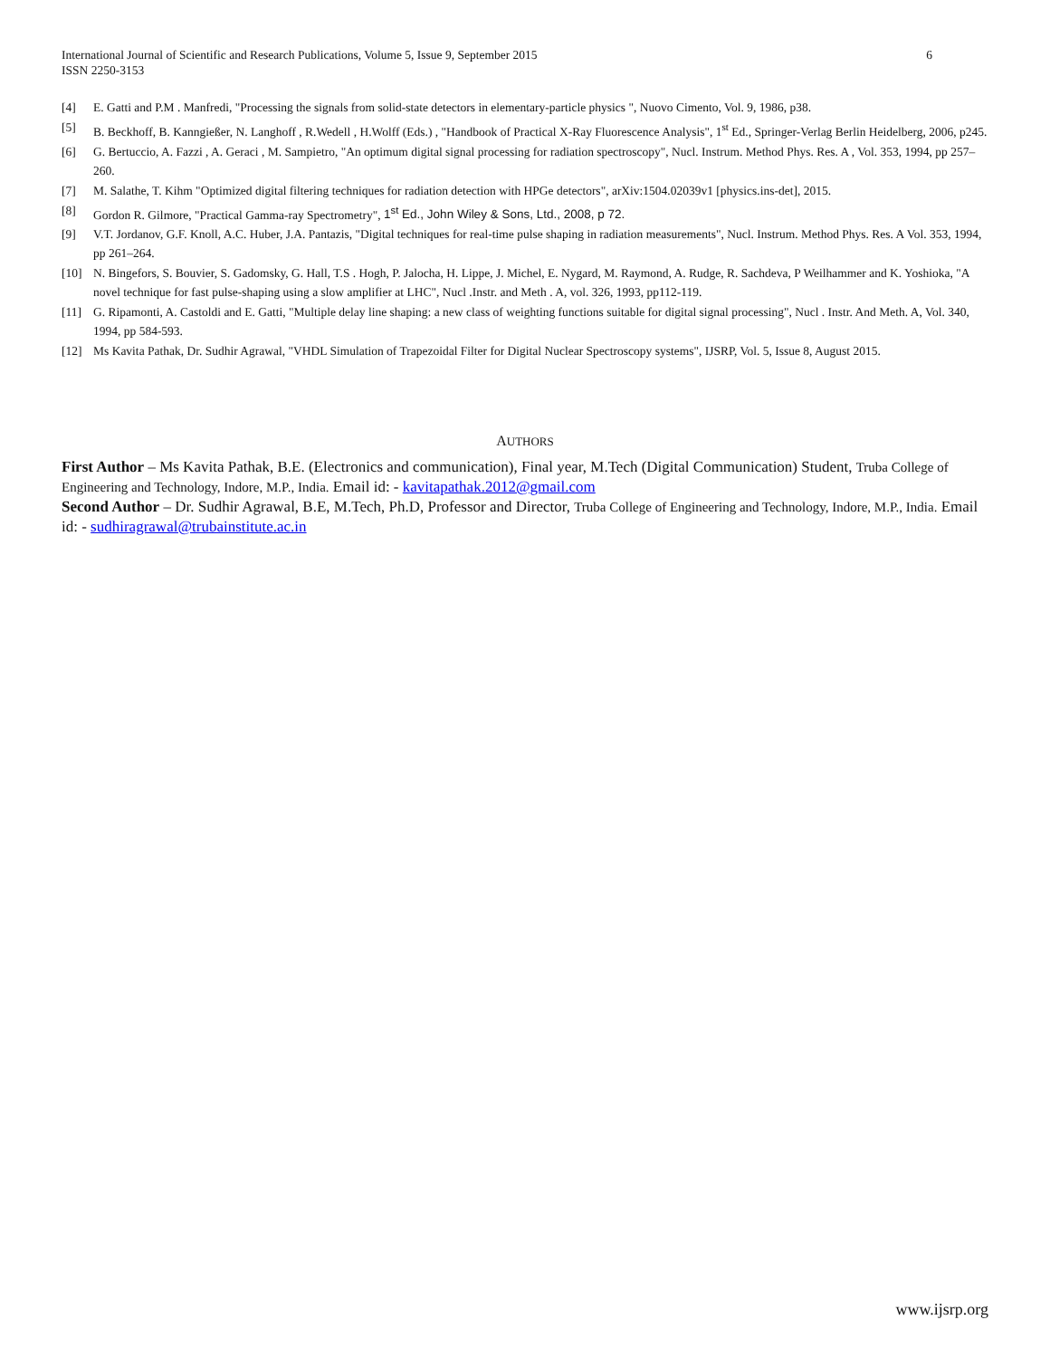International Journal of Scientific and Research Publications, Volume 5, Issue 9, September 2015 6
ISSN 2250-3153
[4] E. Gatti and P.M . Manfredi, "Processing the signals from solid-state detectors in elementary-particle physics ", Nuovo Cimento, Vol. 9, 1986, p38.
[5] B. Beckhoff, B. Kanngießer, N. Langhoff , R.Wedell , H.Wolff (Eds.) , "Handbook of Practical X-Ray Fluorescence Analysis", 1<sup>st</sup> Ed., Springer-Verlag Berlin Heidelberg, 2006, p245.
[6] G. Bertuccio, A. Fazzi , A. Geraci , M. Sampietro, "An optimum digital signal processing for radiation spectroscopy", Nucl. Instrum. Method Phys. Res. A , Vol. 353, 1994, pp 257–260.
[7] M. Salathe, T. Kihm "Optimized digital filtering techniques for radiation detection with HPGe detectors", arXiv:1504.02039v1 [physics.ins-det], 2015.
[8] Gordon R. Gilmore, "Practical Gamma-ray Spectrometry", 1<sup>st</sup> Ed., John Wiley & Sons, Ltd., 2008, p 72.
[9] V.T. Jordanov, G.F. Knoll, A.C. Huber, J.A. Pantazis, "Digital techniques for real-time pulse shaping in radiation measurements", Nucl. Instrum. Method Phys. Res. A Vol. 353, 1994, pp 261–264.
[10] N. Bingefors, S. Bouvier, S. Gadomsky, G. Hall, T.S . Hogh, P. Jalocha, H. Lippe, J. Michel, E. Nygard, M. Raymond, A. Rudge, R. Sachdeva, P Weilhammer and K. Yoshioka, "A novel technique for fast pulse-shaping using a slow amplifier at LHC", Nucl .Instr. and Meth . A, vol. 326, 1993, pp112-119.
[11] G. Ripamonti, A. Castoldi and E. Gatti, "Multiple delay line shaping: a new class of weighting functions suitable for digital signal processing", Nucl . Instr. And Meth. A, Vol. 340, 1994, pp 584-593.
[12] Ms Kavita Pathak, Dr. Sudhir Agrawal, "VHDL Simulation of Trapezoidal Filter for Digital Nuclear Spectroscopy systems", IJSRP, Vol. 5, Issue 8, August 2015.
AUTHORS
First Author – Ms Kavita Pathak, B.E. (Electronics and communication), Final year, M.Tech (Digital Communication) Student, Truba College of Engineering and Technology, Indore, M.P., India. Email id: - kavitapathak.2012@gmail.com
Second Author – Dr. Sudhir Agrawal, B.E, M.Tech, Ph.D, Professor and Director, Truba College of Engineering and Technology, Indore, M.P., India. Email id: - sudhiragrawal@trubainstitute.ac.in
www.ijsrp.org